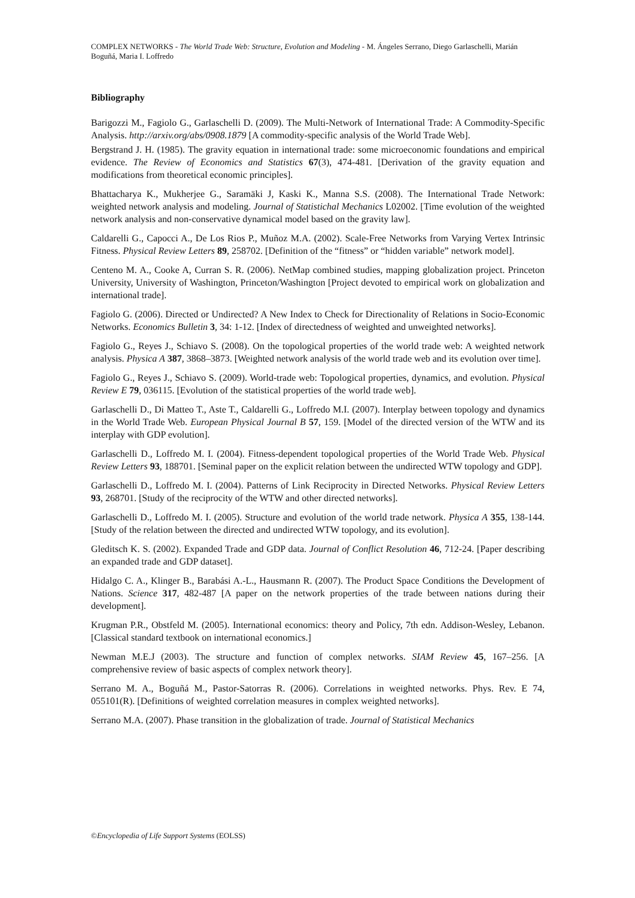COMPLEX NETWORKS - The World Trade Web: Structure, Evolution and Modeling - M. Ángeles Serrano, Diego Garlaschelli, Marián Boguñá, Maria I. Loffredo
Bibliography
Barigozzi M., Fagiolo G., Garlaschelli D. (2009). The Multi-Network of International Trade: A Commodity-Specific Analysis. http://arxiv.org/abs/0908.1879 [A commodity-specific analysis of the World Trade Web].
Bergstrand J. H. (1985). The gravity equation in international trade: some microeconomic foundations and empirical evidence. The Review of Economics and Statistics 67(3), 474-481. [Derivation of the gravity equation and modifications from theoretical economic principles].
Bhattacharya K., Mukherjee G., Saramäki J, Kaski K., Manna S.S. (2008). The International Trade Network: weighted network analysis and modeling. Journal of Statistichal Mechanics L02002. [Time evolution of the weighted network analysis and non-conservative dynamical model based on the gravity law].
Caldarelli G., Capocci A., De Los Rios P., Muñoz M.A. (2002). Scale-Free Networks from Varying Vertex Intrinsic Fitness. Physical Review Letters 89, 258702. [Definition of the “fitness” or “hidden variable” network model].
Centeno M. A., Cooke A, Curran S. R. (2006). NetMap combined studies, mapping globalization project. Princeton University, University of Washington, Princeton/Washington [Project devoted to empirical work on globalization and international trade].
Fagiolo G. (2006). Directed or Undirected? A New Index to Check for Directionality of Relations in Socio-Economic Networks. Economics Bulletin 3, 34: 1-12. [Index of directedness of weighted and unweighted networks].
Fagiolo G., Reyes J., Schiavo S. (2008). On the topological properties of the world trade web: A weighted network analysis. Physica A 387, 3868–3873. [Weighted network analysis of the world trade web and its evolution over time].
Fagiolo G., Reyes J., Schiavo S. (2009). World-trade web: Topological properties, dynamics, and evolution. Physical Review E 79, 036115. [Evolution of the statistical properties of the world trade web].
Garlaschelli D., Di Matteo T., Aste T., Caldarelli G., Loffredo M.I. (2007). Interplay between topology and dynamics in the World Trade Web. European Physical Journal B 57, 159. [Model of the directed version of the WTW and its interplay with GDP evolution].
Garlaschelli D., Loffredo M. I. (2004). Fitness-dependent topological properties of the World Trade Web. Physical Review Letters 93, 188701. [Seminal paper on the explicit relation between the undirected WTW topology and GDP].
Garlaschelli D., Loffredo M. I. (2004). Patterns of Link Reciprocity in Directed Networks. Physical Review Letters 93, 268701. [Study of the reciprocity of the WTW and other directed networks].
Garlaschelli D., Loffredo M. I. (2005). Structure and evolution of the world trade network. Physica A 355, 138-144. [Study of the relation between the directed and undirected WTW topology, and its evolution].
Gleditsch K. S. (2002). Expanded Trade and GDP data. Journal of Conflict Resolution 46, 712-24. [Paper describing an expanded trade and GDP dataset].
Hidalgo C. A., Klinger B., Barabási A.-L., Hausmann R. (2007). The Product Space Conditions the Development of Nations. Science 317, 482-487 [A paper on the network properties of the trade between nations during their development].
Krugman P.R., Obstfeld M. (2005). International economics: theory and Policy, 7th edn. Addison-Wesley, Lebanon. [Classical standard textbook on international economics.]
Newman M.E.J (2003). The structure and function of complex networks. SIAM Review 45, 167–256. [A comprehensive review of basic aspects of complex network theory].
Serrano M. A., Boguñá M., Pastor-Satorras R. (2006). Correlations in weighted networks. Phys. Rev. E 74, 055101(R). [Definitions of weighted correlation measures in complex weighted networks].
Serrano M.A. (2007). Phase transition in the globalization of trade. Journal of Statistical Mechanics
©Encyclopedia of Life Support Systems (EOLSS)